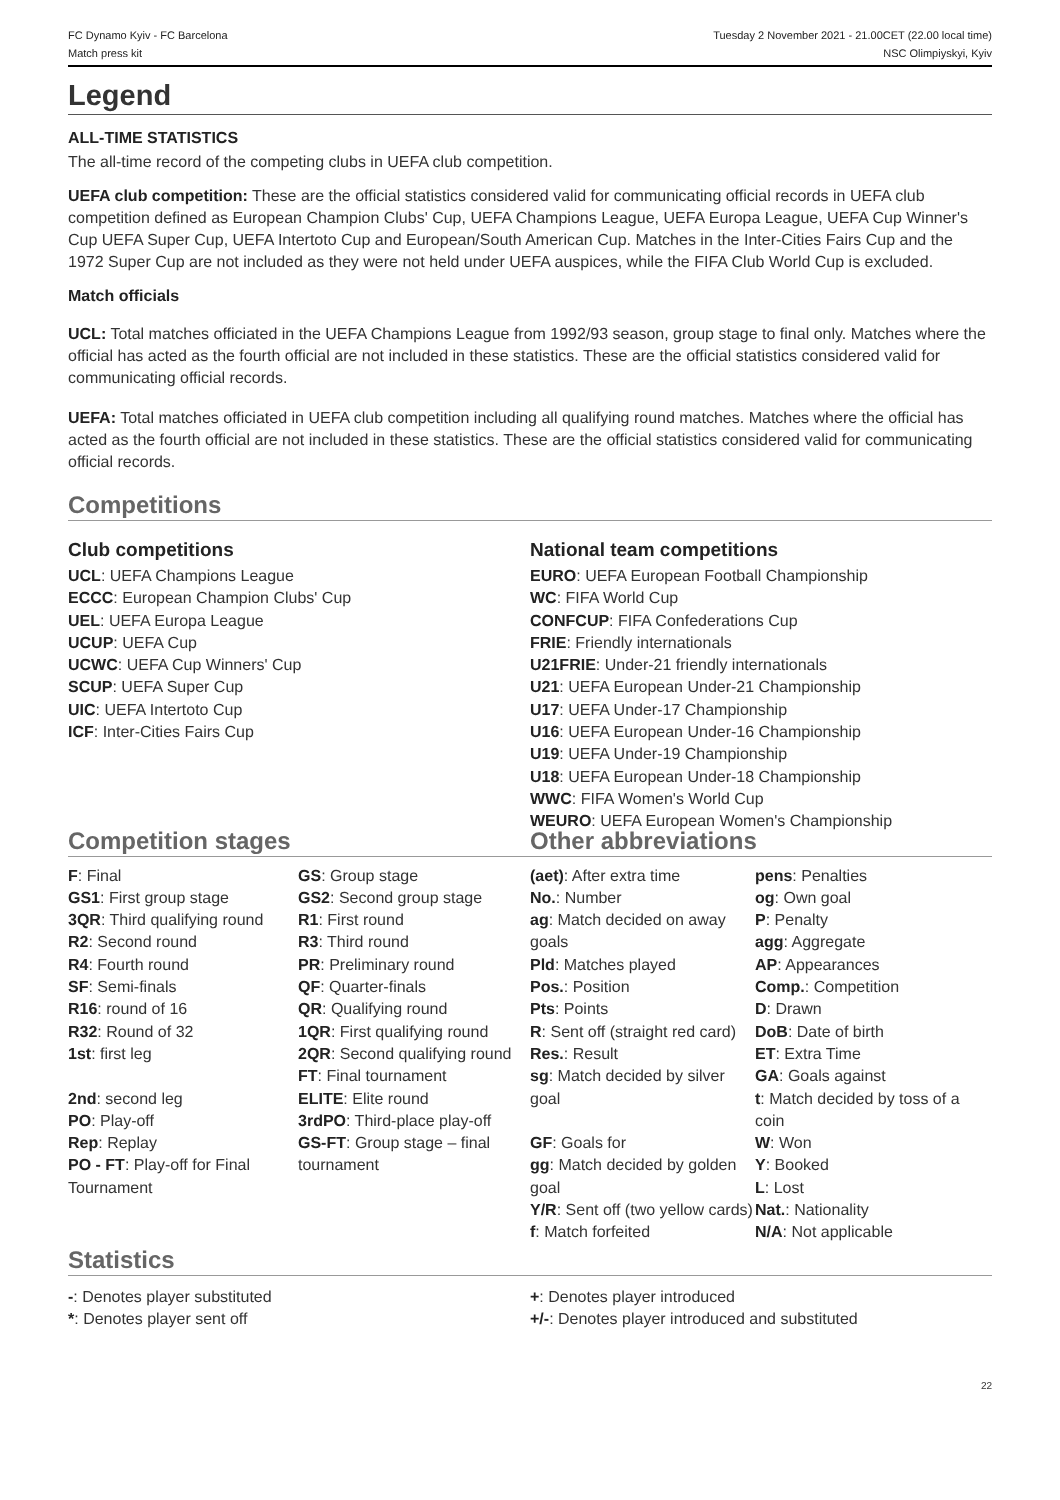FC Dynamo Kyiv - FC Barcelona
Match press kit
Tuesday 2 November 2021 - 21.00CET (22.00 local time)
NSC Olimpiyskyi, Kyiv
Legend
ALL-TIME STATISTICS
The all-time record of the competing clubs in UEFA club competition.
UEFA club competition: These are the official statistics considered valid for communicating official records in UEFA club competition defined as European Champion Clubs' Cup, UEFA Champions League, UEFA Europa League, UEFA Cup Winner's Cup UEFA Super Cup, UEFA Intertoto Cup and European/South American Cup. Matches in the Inter-Cities Fairs Cup and the 1972 Super Cup are not included as they were not held under UEFA auspices, while the FIFA Club World Cup is excluded.
Match officials
UCL: Total matches officiated in the UEFA Champions League from 1992/93 season, group stage to final only. Matches where the official has acted as the fourth official are not included in these statistics. These are the official statistics considered valid for communicating official records.
UEFA: Total matches officiated in UEFA club competition including all qualifying round matches. Matches where the official has acted as the fourth official are not included in these statistics. These are the official statistics considered valid for communicating official records.
Competitions
Club competitions
UCL: UEFA Champions League
ECCC: European Champion Clubs' Cup
UEL: UEFA Europa League
UCUP: UEFA Cup
UCWC: UEFA Cup Winners' Cup
SCUP: UEFA Super Cup
UIC: UEFA Intertoto Cup
ICF: Inter-Cities Fairs Cup
National team competitions
EURO: UEFA European Football Championship
WC: FIFA World Cup
CONFCUP: FIFA Confederations Cup
FRIE: Friendly internationals
U21FRIE: Under-21 friendly internationals
U21: UEFA European Under-21 Championship
U17: UEFA Under-17 Championship
U16: UEFA European Under-16 Championship
U19: UEFA Under-19 Championship
U18: UEFA European Under-18 Championship
WWC: FIFA Women's World Cup
WEURO: UEFA European Women's Championship
Competition stages
| F : Final GS1 : First group stage 3QR : Third qualifying round R2 : Second round R4 : Fourth round SF : Semi-finals R16 : round of 16 R32 : Round of 32 1st : first leg 2nd : second leg PO : Play-off Rep : Replay PO - FT : Play-off for Final Tournament | GS : Group stage GS2 : Second group stage R1 : First round R3 : Third round PR : Preliminary round QF : Quarter-finals QR : Qualifying round 1QR : First qualifying round 2QR : Second qualifying round FT : Final tournament ELITE : Elite round 3rdPO : Third-place play-off GS-FT : Group stage – final tournament |
Other abbreviations
| (aet) : After extra time No. : Number ag : Match decided on away goals Pld : Matches played Pos. : Position Pts : Points R : Sent off (straight red card) Res. : Result sg : Match decided by silver goal GF : Goals for gg : Match decided by golden goal Y/R : Sent off (two yellow cards) f : Match forfeited | pens : Penalties og : Own goal P : Penalty agg : Aggregate AP : Appearances Comp. : Competition D : Drawn DoB : Date of birth ET : Extra Time GA : Goals against t : Match decided by toss of a coin W : Won Y : Booked L : Lost Nat. : Nationality N/A : Not applicable |
Statistics
-: Denotes player substituted
*: Denotes player sent off
+: Denotes player introduced
+/-: Denotes player introduced and substituted
22